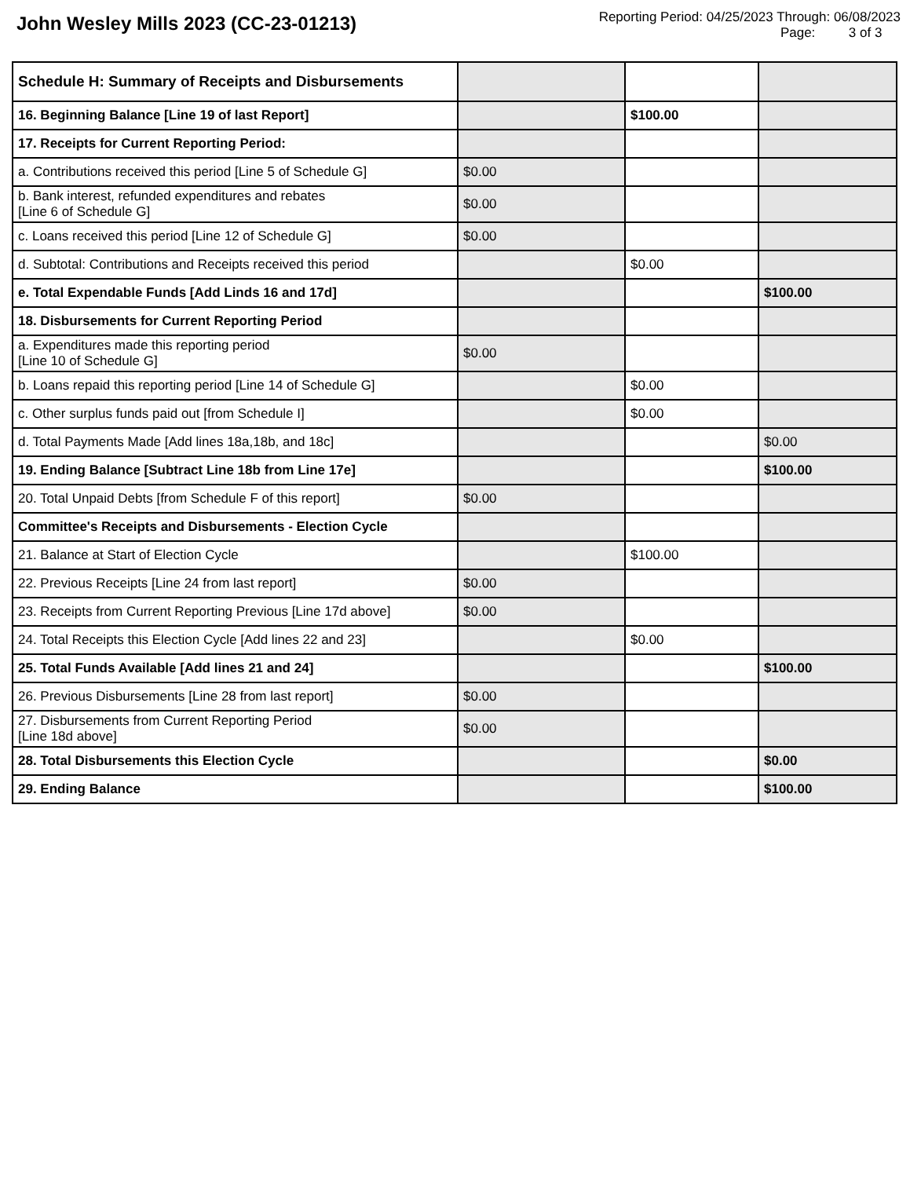John Wesley Mills 2023 (CC-23-01213)
Reporting Period: 04/25/2023 Through: 06/08/2023
Page: 3 of 3
| Schedule H: Summary of Receipts and Disbursements | | | |
| 16. Beginning Balance [Line 19 of last Report] | | $100.00 | |
| 17. Receipts for Current Reporting Period: | | | |
| a. Contributions received this period [Line 5 of Schedule G] | $0.00 | | |
| b. Bank interest, refunded expenditures and rebates [Line 6 of Schedule G] | $0.00 | | |
| c. Loans received this period [Line 12 of Schedule G] | $0.00 | | |
| d. Subtotal: Contributions and Receipts received this period | | $0.00 | |
| e. Total Expendable Funds [Add Linds 16 and 17d] | | | $100.00 |
| 18. Disbursements for Current Reporting Period | | | |
| a. Expenditures made this reporting period [Line 10 of Schedule G] | $0.00 | | |
| b. Loans repaid this reporting period [Line 14 of Schedule G] | | $0.00 | |
| c. Other surplus funds paid out [from Schedule I] | | $0.00 | |
| d. Total Payments Made [Add lines 18a,18b, and 18c] | | | $0.00 |
| 19. Ending Balance [Subtract Line 18b from Line 17e] | | | $100.00 |
| 20. Total Unpaid Debts [from Schedule F of this report] | $0.00 | | |
| Committee's Receipts and Disbursements - Election Cycle | | | |
| 21. Balance at Start of Election Cycle | | $100.00 | |
| 22. Previous Receipts [Line 24 from last report] | $0.00 | | |
| 23. Receipts from Current Reporting Previous [Line 17d above] | $0.00 | | |
| 24. Total Receipts this Election Cycle [Add lines 22 and 23] | | $0.00 | |
| 25. Total Funds Available [Add lines 21 and 24] | | | $100.00 |
| 26. Previous Disbursements [Line 28 from last report] | $0.00 | | |
| 27. Disbursements from Current Reporting Period [Line 18d above] | $0.00 | | |
| 28. Total Disbursements this Election Cycle | | | $0.00 |
| 29. Ending Balance | | | $100.00 |